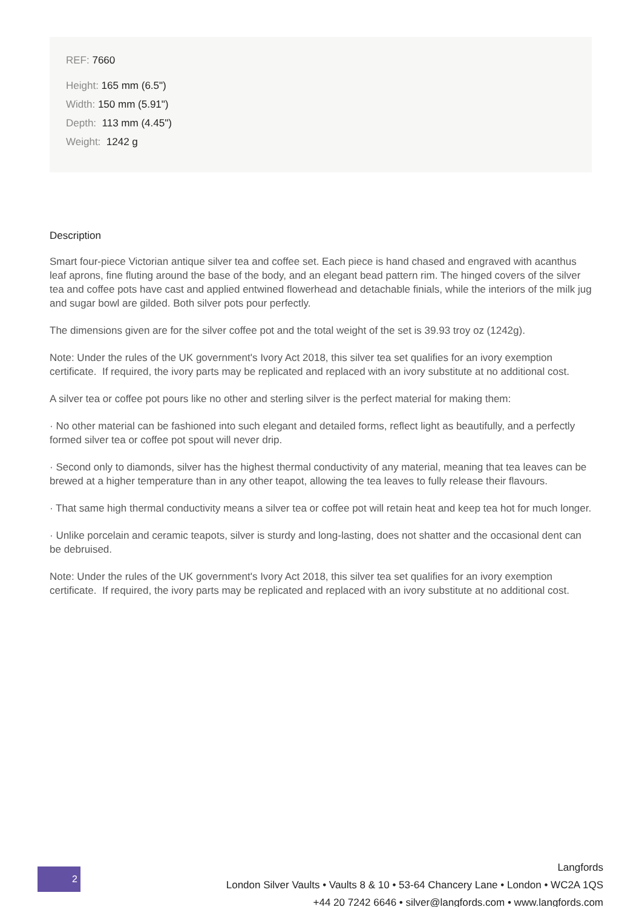REF: 7660
Height: 165 mm (6.5")
Width: 150 mm (5.91")
Depth: 113 mm (4.45")
Weight: 1242 g
Description
Smart four-piece Victorian antique silver tea and coffee set. Each piece is hand chased and engraved with acanthus leaf aprons, fine fluting around the base of the body, and an elegant bead pattern rim. The hinged covers of the silver tea and coffee pots have cast and applied entwined flowerhead and detachable finials, while the interiors of the milk jug and sugar bowl are gilded. Both silver pots pour perfectly.
The dimensions given are for the silver coffee pot and the total weight of the set is 39.93 troy oz (1242g).
Note: Under the rules of the UK government's Ivory Act 2018, this silver tea set qualifies for an ivory exemption certificate. If required, the ivory parts may be replicated and replaced with an ivory substitute at no additional cost.
A silver tea or coffee pot pours like no other and sterling silver is the perfect material for making them:
· No other material can be fashioned into such elegant and detailed forms, reflect light as beautifully, and a perfectly formed silver tea or coffee pot spout will never drip.
· Second only to diamonds, silver has the highest thermal conductivity of any material, meaning that tea leaves can be brewed at a higher temperature than in any other teapot, allowing the tea leaves to fully release their flavours.
· That same high thermal conductivity means a silver tea or coffee pot will retain heat and keep tea hot for much longer.
· Unlike porcelain and ceramic teapots, silver is sturdy and long-lasting, does not shatter and the occasional dent can be debruised.
Note: Under the rules of the UK government's Ivory Act 2018, this silver tea set qualifies for an ivory exemption certificate. If required, the ivory parts may be replicated and replaced with an ivory substitute at no additional cost.
2
Langfords
London Silver Vaults • Vaults 8 & 10 • 53-64 Chancery Lane • London • WC2A 1QS
+44 20 7242 6646 • silver@langfords.com • www.langfords.com